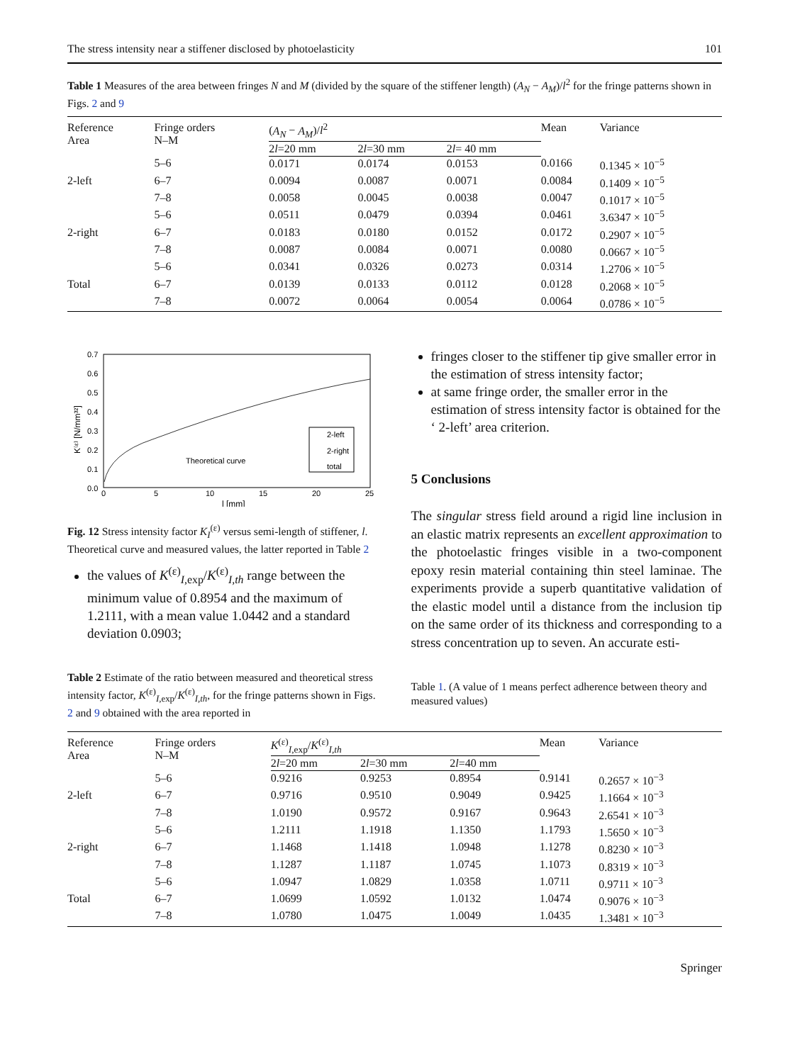The stress intensity near a stiffener disclosed by photoelasticity 101
Table 1 Measures of the area between fringes N and M (divided by the square of the stiffener length) (A<sub>N</sub> − A<sub>M</sub>)/l<sup>2</sup> for the fringe patterns shown in Figs. 2 and 9
| Reference Area | Fringe orders N–M | ( A<sub>N</sub> − A<sub>M</sub> )/ l<sup>2</sup> | | | Mean | Variance |
| --- | --- | --- | --- | --- | --- | --- |
| | | 2 l =20 mm | 2 l =30 mm | 2 l = 40 mm | | |
| | 5–6 | 0.0171 | 0.0174 | 0.0153 | 0.0166 | 0.1345 × 10<sup>−5</sup> |
| 2-left | 6–7 | 0.0094 | 0.0087 | 0.0071 | 0.0084 | 0.1409 × 10<sup>−5</sup> |
| | 7–8 | 0.0058 | 0.0045 | 0.0038 | 0.0047 | 0.1017 × 10<sup>−5</sup> |
| | 5–6 | 0.0511 | 0.0479 | 0.0394 | 0.0461 | 3.6347 × 10<sup>−5</sup> |
| 2-right | 6–7 | 0.0183 | 0.0180 | 0.0152 | 0.0172 | 0.2907 × 10<sup>−5</sup> |
| | 7–8 | 0.0087 | 0.0084 | 0.0071 | 0.0080 | 0.0667 × 10<sup>−5</sup> |
| | 5–6 | 0.0341 | 0.0326 | 0.0273 | 0.0314 | 1.2706 × 10<sup>−5</sup> |
| Total | 6–7 | 0.0139 | 0.0133 | 0.0112 | 0.0128 | 0.2068 × 10<sup>−5</sup> |
| | 7–8 | 0.0072 | 0.0064 | 0.0054 | 0.0064 | 0.0786 × 10<sup>−5</sup> |
0.7
0.6
0.5
0.4
0.3
0.2
0.1
0.0
0
5
10
15
20
25
l [mm]
K⁽ᵋ⁾ [N/mm³²]
Theoretical curve
2-left
2-right
total
Fig. 12 Stress intensity factor K<sub>I</sub><sup>(ε)</sup> versus semi-length of stiffener, l. Theoretical curve and measured values, the latter reported in Table 2
the values of K<sup>(ε)</sup><sub>I,exp</sub>/K<sup>(ε)</sup><sub>I,th</sub> range between the minimum value of 0.8954 and the maximum of 1.2111, with a mean value 1.0442 and a standard deviation 0.0903;
Table 2 Estimate of the ratio between measured and theoretical stress intensity factor, K<sup>(ε)</sup><sub>I,exp</sub>/K<sup>(ε)</sup><sub>I,th</sub>, for the fringe patterns shown in Figs. 2 and 9 obtained with the area reported in
fringes closer to the stiffener tip give smaller error in the estimation of stress intensity factor;
at same fringe order, the smaller error in the estimation of stress intensity factor is obtained for the ‘ 2-left’ area criterion.
5 Conclusions
The singular stress field around a rigid line inclusion in an elastic matrix represents an excellent approximation to the photoelastic fringes visible in a two-component epoxy resin material containing thin steel laminae. The experiments provide a superb quantitative validation of the elastic model until a distance from the inclusion tip on the same order of its thickness and corresponding to a stress concentration up to seven. An accurate esti-
Table 1. (A value of 1 means perfect adherence between theory and measured values)
| Reference Area | Fringe orders N–M | K<sup>(ε)</sup><sub>I,exp</sub>/ K<sup>(ε)</sup><sub>I,th</sub> | | | Mean | Variance |
| --- | --- | --- | --- | --- | --- | --- |
| | | 2 l =20 mm | 2 l =30 mm | 2 l =40 mm | | |
| | 5–6 | 0.9216 | 0.9253 | 0.8954 | 0.9141 | 0.2657 × 10<sup>−3</sup> |
| 2-left | 6–7 | 0.9716 | 0.9510 | 0.9049 | 0.9425 | 1.1664 × 10<sup>−3</sup> |
| | 7–8 | 1.0190 | 0.9572 | 0.9167 | 0.9643 | 2.6541 × 10<sup>−3</sup> |
| | 5–6 | 1.2111 | 1.1918 | 1.1350 | 1.1793 | 1.5650 × 10<sup>−3</sup> |
| 2-right | 6–7 | 1.1468 | 1.1418 | 1.0948 | 1.1278 | 0.8230 × 10<sup>−3</sup> |
| | 7–8 | 1.1287 | 1.1187 | 1.0745 | 1.1073 | 0.8319 × 10<sup>−3</sup> |
| | 5–6 | 1.0947 | 1.0829 | 1.0358 | 1.0711 | 0.9711 × 10<sup>−3</sup> |
| Total | 6–7 | 1.0699 | 1.0592 | 1.0132 | 1.0474 | 0.9076 × 10<sup>−3</sup> |
| | 7–8 | 1.0780 | 1.0475 | 1.0049 | 1.0435 | 1.3481 × 10<sup>−3</sup> |
Springer